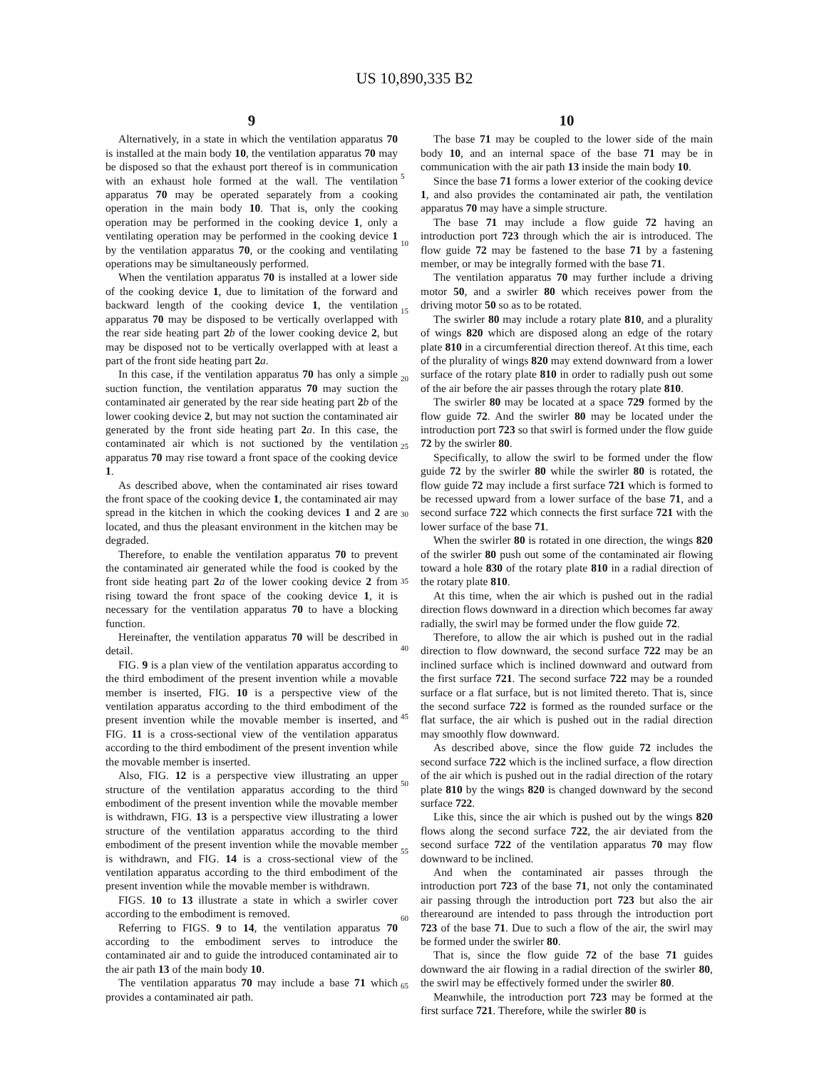US 10,890,335 B2
9
Alternatively, in a state in which the ventilation apparatus 70 is installed at the main body 10, the ventilation apparatus 70 may be disposed so that the exhaust port thereof is in communication with an exhaust hole formed at the wall. The ventilation apparatus 70 may be operated separately from a cooking operation in the main body 10. That is, only the cooking operation may be performed in the cooking device 1, only a ventilating operation may be performed in the cooking device 1 by the ventilation apparatus 70, or the cooking and ventilating operations may be simultaneously performed.
When the ventilation apparatus 70 is installed at a lower side of the cooking device 1, due to limitation of the forward and backward length of the cooking device 1, the ventilation apparatus 70 may be disposed to be vertically overlapped with the rear side heating part 2 b of the lower cooking device 2, but may be disposed not to be vertically overlapped with at least a part of the front side heating part 2 a.
In this case, if the ventilation apparatus 70 has only a simple suction function, the ventilation apparatus 70 may suction the contaminated air generated by the rear side heating part 2 b of the lower cooking device 2, but may not suction the contaminated air generated by the front side heating part 2 a. In this case, the contaminated air which is not suctioned by the ventilation apparatus 70 may rise toward a front space of the cooking device 1.
As described above, when the contaminated air rises toward the front space of the cooking device 1, the contaminated air may spread in the kitchen in which the cooking devices 1 and 2 are located, and thus the pleasant environment in the kitchen may be degraded.
Therefore, to enable the ventilation apparatus 70 to prevent the contaminated air generated while the food is cooked by the front side heating part 2 a of the lower cooking device 2 from rising toward the front space of the cooking device 1, it is necessary for the ventilation apparatus 70 to have a blocking function.
Hereinafter, the ventilation apparatus 70 will be described in detail.
FIG. 9 is a plan view of the ventilation apparatus according to the third embodiment of the present invention while a movable member is inserted, FIG. 10 is a perspective view of the ventilation apparatus according to the third embodiment of the present invention while the movable member is inserted, and FIG. 11 is a cross-sectional view of the ventilation apparatus according to the third embodiment of the present invention while the movable member is inserted.
Also, FIG. 12 is a perspective view illustrating an upper structure of the ventilation apparatus according to the third embodiment of the present invention while the movable member is withdrawn, FIG. 13 is a perspective view illustrating a lower structure of the ventilation apparatus according to the third embodiment of the present invention while the movable member is withdrawn, and FIG. 14 is a cross-sectional view of the ventilation apparatus according to the third embodiment of the present invention while the movable member is withdrawn.
FIGS. 10 to 13 illustrate a state in which a swirler cover according to the embodiment is removed.
Referring to FIGS. 9 to 14, the ventilation apparatus 70 according to the embodiment serves to introduce the contaminated air and to guide the introduced contaminated air to the air path 13 of the main body 10.
The ventilation apparatus 70 may include a base 71 which provides a contaminated air path.
5
10
15
20
25
30
35
40
45
50
55
60
65
10
The base 71 may be coupled to the lower side of the main body 10, and an internal space of the base 71 may be in communication with the air path 13 inside the main body 10.
Since the base 71 forms a lower exterior of the cooking device 1, and also provides the contaminated air path, the ventilation apparatus 70 may have a simple structure.
The base 71 may include a flow guide 72 having an introduction port 723 through which the air is introduced. The flow guide 72 may be fastened to the base 71 by a fastening member, or may be integrally formed with the base 71.
The ventilation apparatus 70 may further include a driving motor 50, and a swirler 80 which receives power from the driving motor 50 so as to be rotated.
The swirler 80 may include a rotary plate 810, and a plurality of wings 820 which are disposed along an edge of the rotary plate 810 in a circumferential direction thereof. At this time, each of the plurality of wings 820 may extend downward from a lower surface of the rotary plate 810 in order to radially push out some of the air before the air passes through the rotary plate 810.
The swirler 80 may be located at a space 729 formed by the flow guide 72. And the swirler 80 may be located under the introduction port 723 so that swirl is formed under the flow guide 72 by the swirler 80.
Specifically, to allow the swirl to be formed under the flow guide 72 by the swirler 80 while the swirler 80 is rotated, the flow guide 72 may include a first surface 721 which is formed to be recessed upward from a lower surface of the base 71, and a second surface 722 which connects the first surface 721 with the lower surface of the base 71.
When the swirler 80 is rotated in one direction, the wings 820 of the swirler 80 push out some of the contaminated air flowing toward a hole 830 of the rotary plate 810 in a radial direction of the rotary plate 810.
At this time, when the air which is pushed out in the radial direction flows downward in a direction which becomes far away radially, the swirl may be formed under the flow guide 72.
Therefore, to allow the air which is pushed out in the radial direction to flow downward, the second surface 722 may be an inclined surface which is inclined downward and outward from the first surface 721. The second surface 722 may be a rounded surface or a flat surface, but is not limited thereto. That is, since the second surface 722 is formed as the rounded surface or the flat surface, the air which is pushed out in the radial direction may smoothly flow downward.
As described above, since the flow guide 72 includes the second surface 722 which is the inclined surface, a flow direction of the air which is pushed out in the radial direction of the rotary plate 810 by the wings 820 is changed downward by the second surface 722.
Like this, since the air which is pushed out by the wings 820 flows along the second surface 722, the air deviated from the second surface 722 of the ventilation apparatus 70 may flow downward to be inclined.
And when the contaminated air passes through the introduction port 723 of the base 71, not only the contaminated air passing through the introduction port 723 but also the air therearound are intended to pass through the introduction port 723 of the base 71. Due to such a flow of the air, the swirl may be formed under the swirler 80.
That is, since the flow guide 72 of the base 71 guides downward the air flowing in a radial direction of the swirler 80, the swirl may be effectively formed under the swirler 80.
Meanwhile, the introduction port 723 may be formed at the first surface 721. Therefore, while the swirler 80 is